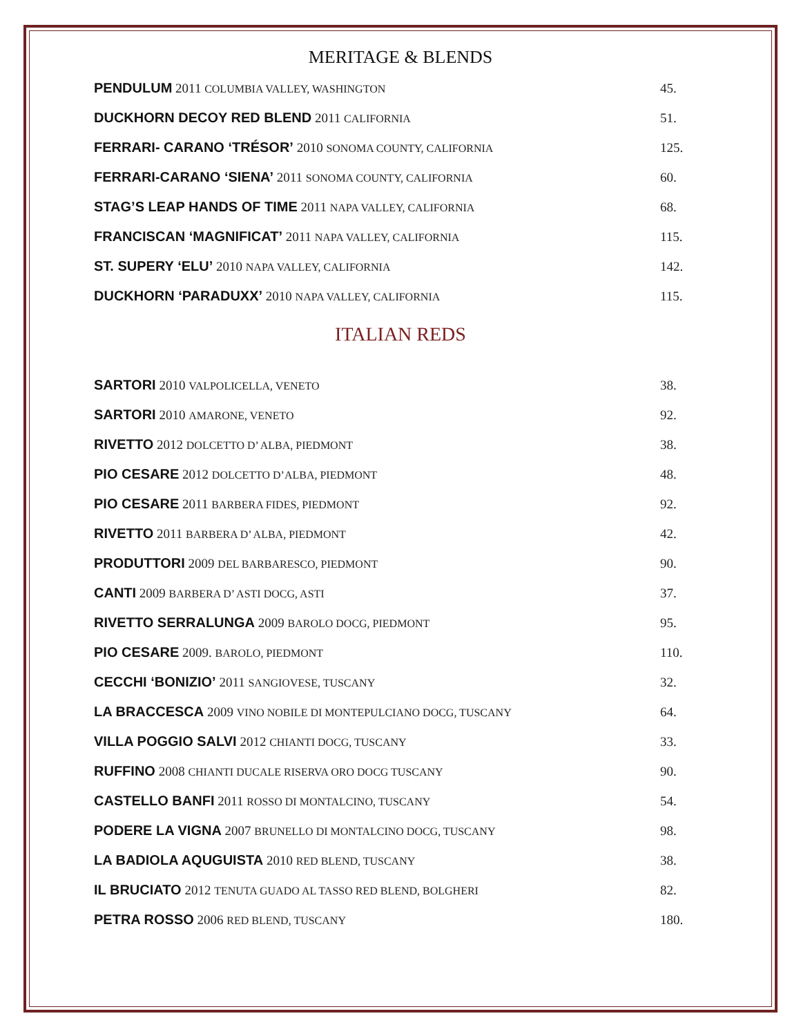MERITAGE & BLENDS
| PENDULUM 2011 COLUMBIA VALLEY, WASHINGTON | 45. |
| DUCKHORN DECOY RED BLEND 2011 CALIFORNIA | 51. |
| FERRARI- CARANO ‘TRÉSOR’ 2010 SONOMA COUNTY, CALIFORNIA | 125. |
| FERRARI-CARANO ‘SIENA’ 2011 SONOMA COUNTY, CALIFORNIA | 60. |
| STAG’S LEAP HANDS OF TIME 2011 NAPA VALLEY, CALIFORNIA | 68. |
| FRANCISCAN ‘MAGNIFICAT’ 2011 NAPA VALLEY, CALIFORNIA | 115. |
| ST. SUPERY ‘ELU’ 2010 NAPA VALLEY, CALIFORNIA | 142. |
| DUCKHORN ‘PARADUXX’ 2010 NAPA VALLEY, CALIFORNIA | 115. |
ITALIAN REDS
| SARTORI 2010 VALPOLICELLA, VENETO | 38. |
| SARTORI 2010 AMARONE, VENETO | 92. |
| RIVETTO 2012 DOLCETTO D’ ALBA, PIEDMONT | 38. |
| PIO CESARE 2012 DOLCETTO D’ALBA, PIEDMONT | 48. |
| PIO CESARE 2011 BARBERA FIDES, PIEDMONT | 92. |
| RIVETTO 2011 BARBERA D’ ALBA, PIEDMONT | 42. |
| PRODUTTORI 2009 DEL BARBARESCO, PIEDMONT | 90. |
| CANTI 2009 BARBERA D’ ASTI DOCG, ASTI | 37. |
| RIVETTO SERRALUNGA 2009 BAROLO DOCG, PIEDMONT | 95. |
| PIO CESARE 2009. BAROLO, PIEDMONT | 110. |
| CECCHI ‘BONIZIO’ 2011 SANGIOVESE, TUSCANY | 32. |
| LA BRACCESCA 2009 VINO NOBILE DI MONTEPULCIANO DOCG, TUSCANY | 64. |
| VILLA POGGIO SALVI 2012 CHIANTI DOCG, TUSCANY | 33. |
| RUFFINO 2008 CHIANTI DUCALE RISERVA ORO DOCG TUSCANY | 90. |
| CASTELLO BANFI 2011 ROSSO DI MONTALCINO, TUSCANY | 54. |
| PODERE LA VIGNA 2007 BRUNELLO DI MONTALCINO DOCG, TUSCANY | 98. |
| LA BADIOLA AQUGUISTA 2010 RED BLEND, TUSCANY | 38. |
| IL BRUCIATO 2012 TENUTA GUADO AL TASSO RED BLEND, BOLGHERI | 82. |
| PETRA ROSSO 2006 RED BLEND, TUSCANY | 180. |